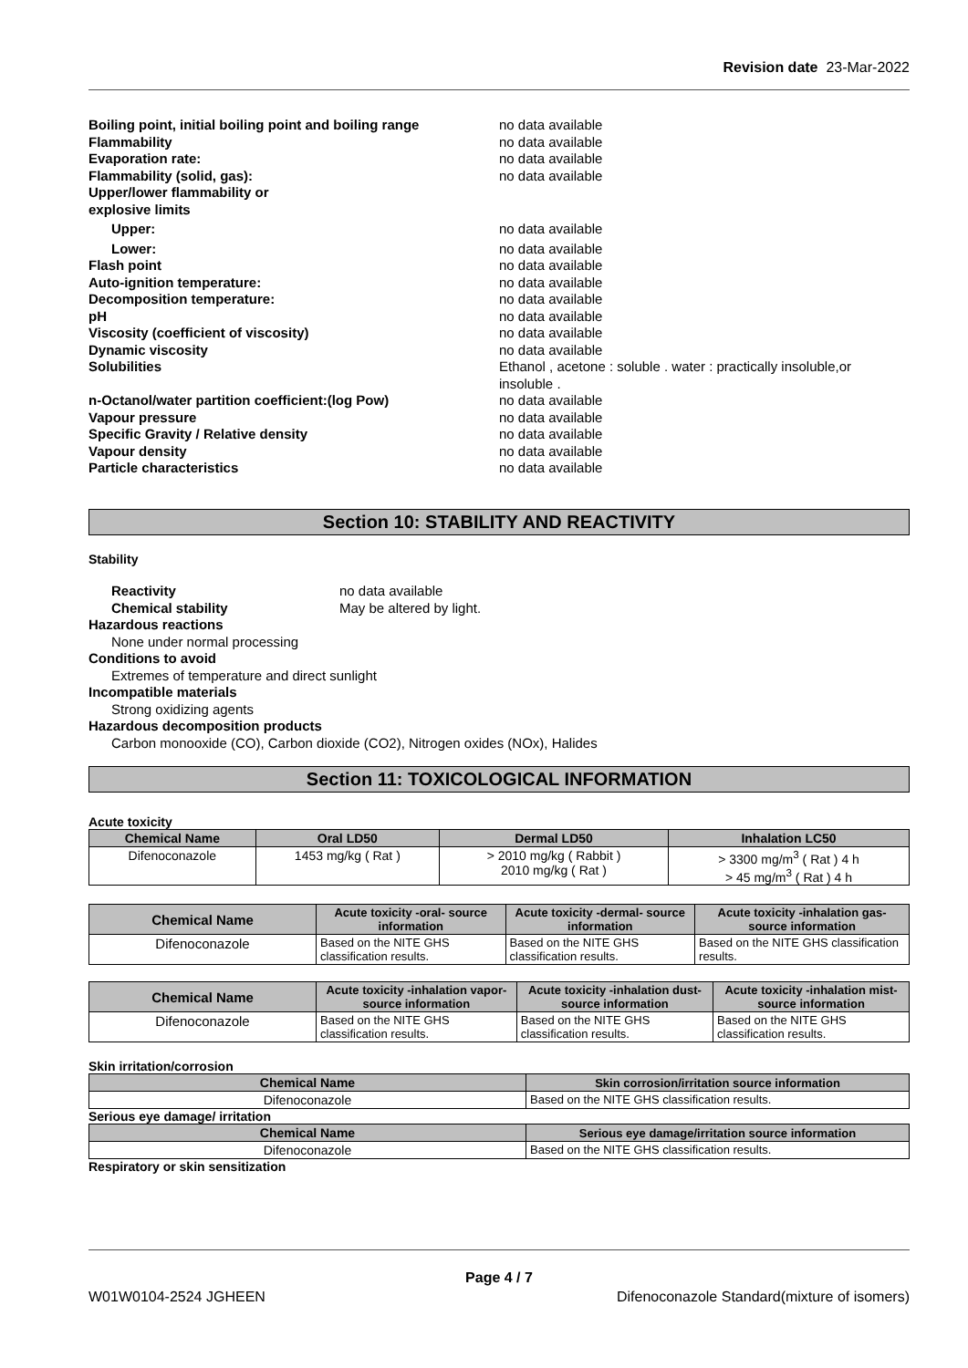Revision date 23-Mar-2022
Boiling point, initial boiling point and boiling range no data available
Flammability no data available
Evaporation rate: no data available
Flammability (solid, gas): no data available
Upper/lower flammability or
explosive limits
Upper: no data available
Lower: no data available
Flash point no data available
Auto-ignition temperature: no data available
Decomposition temperature: no data available
pH no data available
Viscosity (coefficient of viscosity) no data available
Dynamic viscosity no data available
Solubilities Ethanol , acetone : soluble . water : practically insoluble,or
insoluble .
n-Octanol/water partition coefficient:(log Pow) no data available
Vapour pressure no data available
Specific Gravity / Relative density no data available
Vapour density no data available
Particle characteristics no data available
Section 10: STABILITY AND REACTIVITY
Stability
Reactivity no data available
Chemical stability May be altered by light.
Hazardous reactions
None under normal processing
Conditions to avoid
Extremes of temperature and direct sunlight
Incompatible materials
Strong oxidizing agents
Hazardous decomposition products
Carbon monooxide (CO), Carbon dioxide (CO2), Nitrogen oxides (NOx), Halides
Section 11: TOXICOLOGICAL INFORMATION
Acute toxicity
| Chemical Name | Oral LD50 | Dermal LD50 | Inhalation LC50 |
| --- | --- | --- | --- |
| Difenoconazole | 1453 mg/kg ( Rat ) | > 2010 mg/kg ( Rabbit ) 2010 mg/kg ( Rat ) | > 3300 mg/m<sup>3</sup> ( Rat ) 4 h > 45 mg/m<sup>3</sup> ( Rat ) 4 h |
| Chemical Name | Acute toxicity -oral- source information | Acute toxicity -dermal- source information | Acute toxicity -inhalation gas- source information |
| --- | --- | --- | --- |
| Difenoconazole | Based on the NITE GHS classification results. | Based on the NITE GHS classification results. | Based on the NITE GHS classification results. |
| Chemical Name | Acute toxicity -inhalation vapor- source information | Acute toxicity -inhalation dust- source information | Acute toxicity -inhalation mist- source information |
| --- | --- | --- | --- |
| Difenoconazole | Based on the NITE GHS classification results. | Based on the NITE GHS classification results. | Based on the NITE GHS classification results. |
Skin irritation/corrosion
| Chemical Name | Skin corrosion/irritation source information |
| --- | --- |
| Difenoconazole | Based on the NITE GHS classification results. |
Serious eye damage/ irritation
| Chemical Name | Serious eye damage/irritation source information |
| --- | --- |
| Difenoconazole | Based on the NITE GHS classification results. |
Respiratory or skin sensitization
Page 4 / 7
W01W0104-2524 JGHEEN Difenoconazole Standard(mixture of isomers)